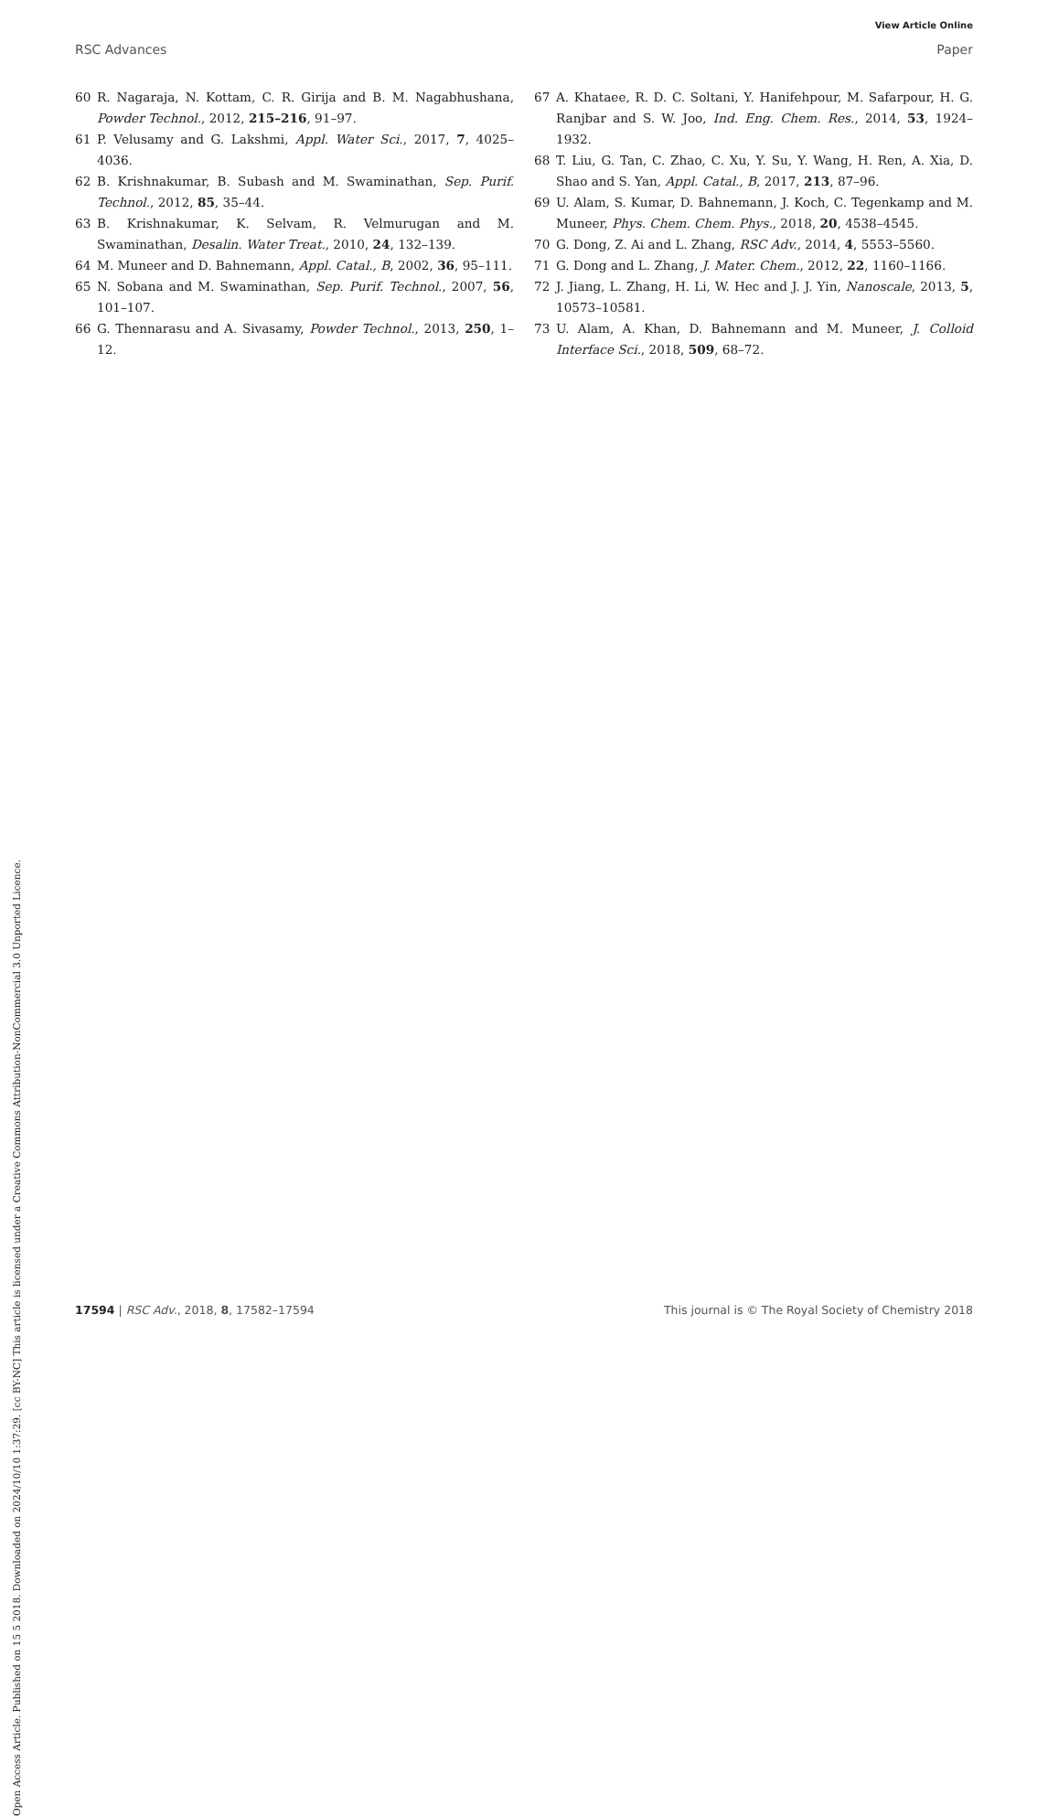View Article Online
RSC Advances Paper
Open Access Article. Published on 15 5 2018. Downloaded on 2024/10/10 1:37:29. [cc BY-NC] This article is licensed under a Creative Commons Attribution-NonCommercial 3.0 Unported Licence.
60 R. Nagaraja, N. Kottam, C. R. Girija and B. M. Nagabhushana, Powder Technol., 2012, 215–216, 91–97.
61 P. Velusamy and G. Lakshmi, Appl. Water Sci., 2017, 7, 4025–4036.
62 B. Krishnakumar, B. Subash and M. Swaminathan, Sep. Purif. Technol., 2012, 85, 35–44.
63 B. Krishnakumar, K. Selvam, R. Velmurugan and M. Swaminathan, Desalin. Water Treat., 2010, 24, 132–139.
64 M. Muneer and D. Bahnemann, Appl. Catal., B, 2002, 36, 95–111.
65 N. Sobana and M. Swaminathan, Sep. Purif. Technol., 2007, 56, 101–107.
66 G. Thennarasu and A. Sivasamy, Powder Technol., 2013, 250, 1–12.
67 A. Khataee, R. D. C. Soltani, Y. Hanifehpour, M. Safarpour, H. G. Ranjbar and S. W. Joo, Ind. Eng. Chem. Res., 2014, 53, 1924–1932.
68 T. Liu, G. Tan, C. Zhao, C. Xu, Y. Su, Y. Wang, H. Ren, A. Xia, D. Shao and S. Yan, Appl. Catal., B, 2017, 213, 87–96.
69 U. Alam, S. Kumar, D. Bahnemann, J. Koch, C. Tegenkamp and M. Muneer, Phys. Chem. Chem. Phys., 2018, 20, 4538–4545.
70 G. Dong, Z. Ai and L. Zhang, RSC Adv., 2014, 4, 5553–5560.
71 G. Dong and L. Zhang, J. Mater. Chem., 2012, 22, 1160–1166.
72 J. Jiang, L. Zhang, H. Li, W. Hec and J. J. Yin, Nanoscale, 2013, 5, 10573–10581.
73 U. Alam, A. Khan, D. Bahnemann and M. Muneer, J. Colloid Interface Sci., 2018, 509, 68–72.
17594 | RSC Adv., 2018, 8, 17582–17594 This journal is © The Royal Society of Chemistry 2018